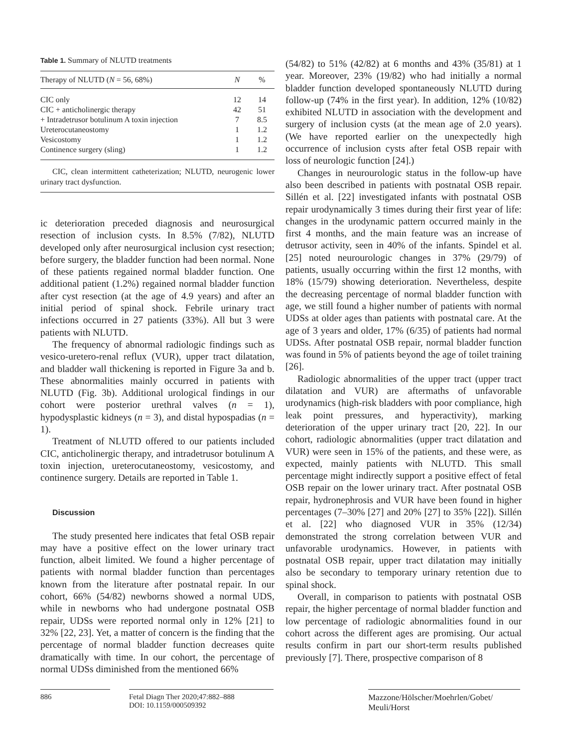Table 1. Summary of NLUTD treatments
| Therapy of NLUTD ( N = 56, 68%) | N | % |
| --- | --- | --- |
| CIC only | 12 | 14 |
| CIC + anticholinergic therapy | 42 | 51 |
| + Intradetrusor botulinum A toxin injection | 7 | 8.5 |
| Ureterocutaneostomy | 1 | 1.2 |
| Vesicostomy | 1 | 1.2 |
| Continence surgery (sling) | 1 | 1.2 |
CIC, clean intermittent catheterization; NLUTD, neurogenic lower urinary tract dysfunction.
ic deterioration preceded diagnosis and neurosurgical resection of inclusion cysts. In 8.5% (7/82), NLUTD developed only after neurosurgical inclusion cyst resection; before surgery, the bladder function had been normal. None of these patients regained normal bladder function. One additional patient (1.2%) regained normal bladder function after cyst resection (at the age of 4.9 years) and after an initial period of spinal shock. Febrile urinary tract infections occurred in 27 patients (33%). All but 3 were patients with NLUTD.
The frequency of abnormal radiologic findings such as vesico-uretero-renal reflux (VUR), upper tract dilatation, and bladder wall thickening is reported in Figure 3a and b. These abnormalities mainly occurred in patients with NLUTD (Fig. 3b). Additional urological findings in our cohort were posterior urethral valves (n = 1), hypodysplastic kidneys (n = 3), and distal hypospadias (n = 1).
Treatment of NLUTD offered to our patients included CIC, anticholinergic therapy, and intradetrusor botulinum A toxin injection, ureterocutaneostomy, vesicostomy, and continence surgery. Details are reported in Table 1.
Discussion
The study presented here indicates that fetal OSB repair may have a positive effect on the lower urinary tract function, albeit limited. We found a higher percentage of patients with normal bladder function than percentages known from the literature after postnatal repair. In our cohort, 66% (54/82) newborns showed a normal UDS, while in newborns who had undergone postnatal OSB repair, UDSs were reported normal only in 12% [21] to 32% [22, 23]. Yet, a matter of concern is the finding that the percentage of normal bladder function decreases quite dramatically with time. In our cohort, the percentage of normal UDSs diminished from the mentioned 66%
(54/82) to 51% (42/82) at 6 months and 43% (35/81) at 1 year. Moreover, 23% (19/82) who had initially a normal bladder function developed spontaneously NLUTD during follow-up (74% in the first year). In addition, 12% (10/82) exhibited NLUTD in association with the development and surgery of inclusion cysts (at the mean age of 2.0 years). (We have reported earlier on the unexpectedly high occurrence of inclusion cysts after fetal OSB repair with loss of neurologic function [24].)
Changes in neurourologic status in the follow-up have also been described in patients with postnatal OSB repair. Sillén et al. [22] investigated infants with postnatal OSB repair urodynamically 3 times during their first year of life: changes in the urodynamic pattern occurred mainly in the first 4 months, and the main feature was an increase of detrusor activity, seen in 40% of the infants. Spindel et al. [25] noted neurourologic changes in 37% (29/79) of patients, usually occurring within the first 12 months, with 18% (15/79) showing deterioration. Nevertheless, despite the decreasing percentage of normal bladder function with age, we still found a higher number of patients with normal UDSs at older ages than patients with postnatal care. At the age of 3 years and older, 17% (6/35) of patients had normal UDSs. After postnatal OSB repair, normal bladder function was found in 5% of patients beyond the age of toilet training [26].
Radiologic abnormalities of the upper tract (upper tract dilatation and VUR) are aftermaths of unfavorable urodynamics (high-risk bladders with poor compliance, high leak point pressures, and hyperactivity), marking deterioration of the upper urinary tract [20, 22]. In our cohort, radiologic abnormalities (upper tract dilatation and VUR) were seen in 15% of the patients, and these were, as expected, mainly patients with NLUTD. This small percentage might indirectly support a positive effect of fetal OSB repair on the lower urinary tract. After postnatal OSB repair, hydronephrosis and VUR have been found in higher percentages (7–30% [27] and 20% [27] to 35% [22]). Sillén et al. [22] who diagnosed VUR in 35% (12/34) demonstrated the strong correlation between VUR and unfavorable urodynamics. However, in patients with postnatal OSB repair, upper tract dilatation may initially also be secondary to temporary urinary retention due to spinal shock.
Overall, in comparison to patients with postnatal OSB repair, the higher percentage of normal bladder function and low percentage of radiologic abnormalities found in our cohort across the different ages are promising. Our actual results confirm in part our short-term results published previously [7]. There, prospective comparison of 8
886 Fetal Diagn Ther 2020;47:882–888
DOI: 10.1159/000509392
Mazzone/Hölscher/Moehrlen/Gobet/
Meuli/Horst